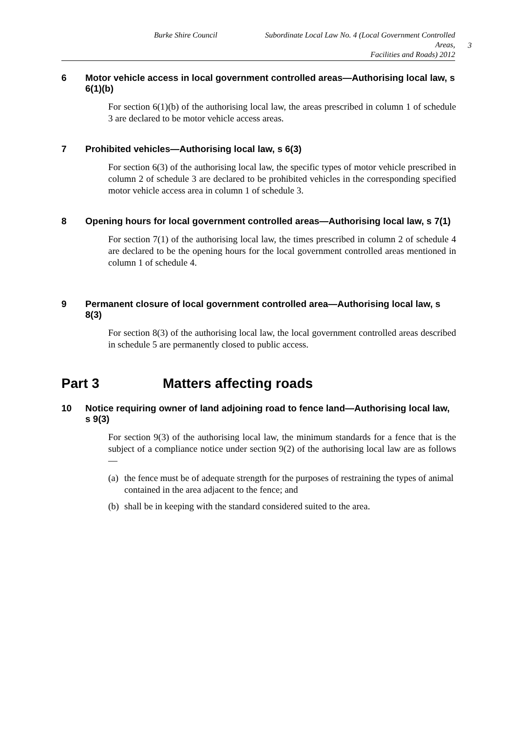Burke Shire Council Subordinate Local Law No. 4 (Local Government Controlled Areas,
Facilities and Roads) 2012
3
6 Motor vehicle access in local government controlled areas—Authorising local law, s 6(1)(b)
For section 6(1)(b) of the authorising local law, the areas prescribed in column 1 of schedule 3 are declared to be motor vehicle access areas.
7 Prohibited vehicles—Authorising local law, s 6(3)
For section 6(3) of the authorising local law, the specific types of motor vehicle prescribed in column 2 of schedule 3 are declared to be prohibited vehicles in the corresponding specified motor vehicle access area in column 1 of schedule 3.
8 Opening hours for local government controlled areas—Authorising local law, s 7(1)
For section 7(1) of the authorising local law, the times prescribed in column 2 of schedule 4 are declared to be the opening hours for the local government controlled areas mentioned in column 1 of schedule 4.
9 Permanent closure of local government controlled area—Authorising local law, s 8(3)
For section 8(3) of the authorising local law, the local government controlled areas described in schedule 5 are permanently closed to public access.
Part 3 Matters affecting roads
10 Notice requiring owner of land adjoining road to fence land—Authorising local law, s 9(3)
For section 9(3) of the authorising local law, the minimum standards for a fence that is the subject of a compliance notice under section 9(2) of the authorising local law are as follows—
(a) the fence must be of adequate strength for the purposes of restraining the types of animal contained in the area adjacent to the fence; and
(b) shall be in keeping with the standard considered suited to the area.